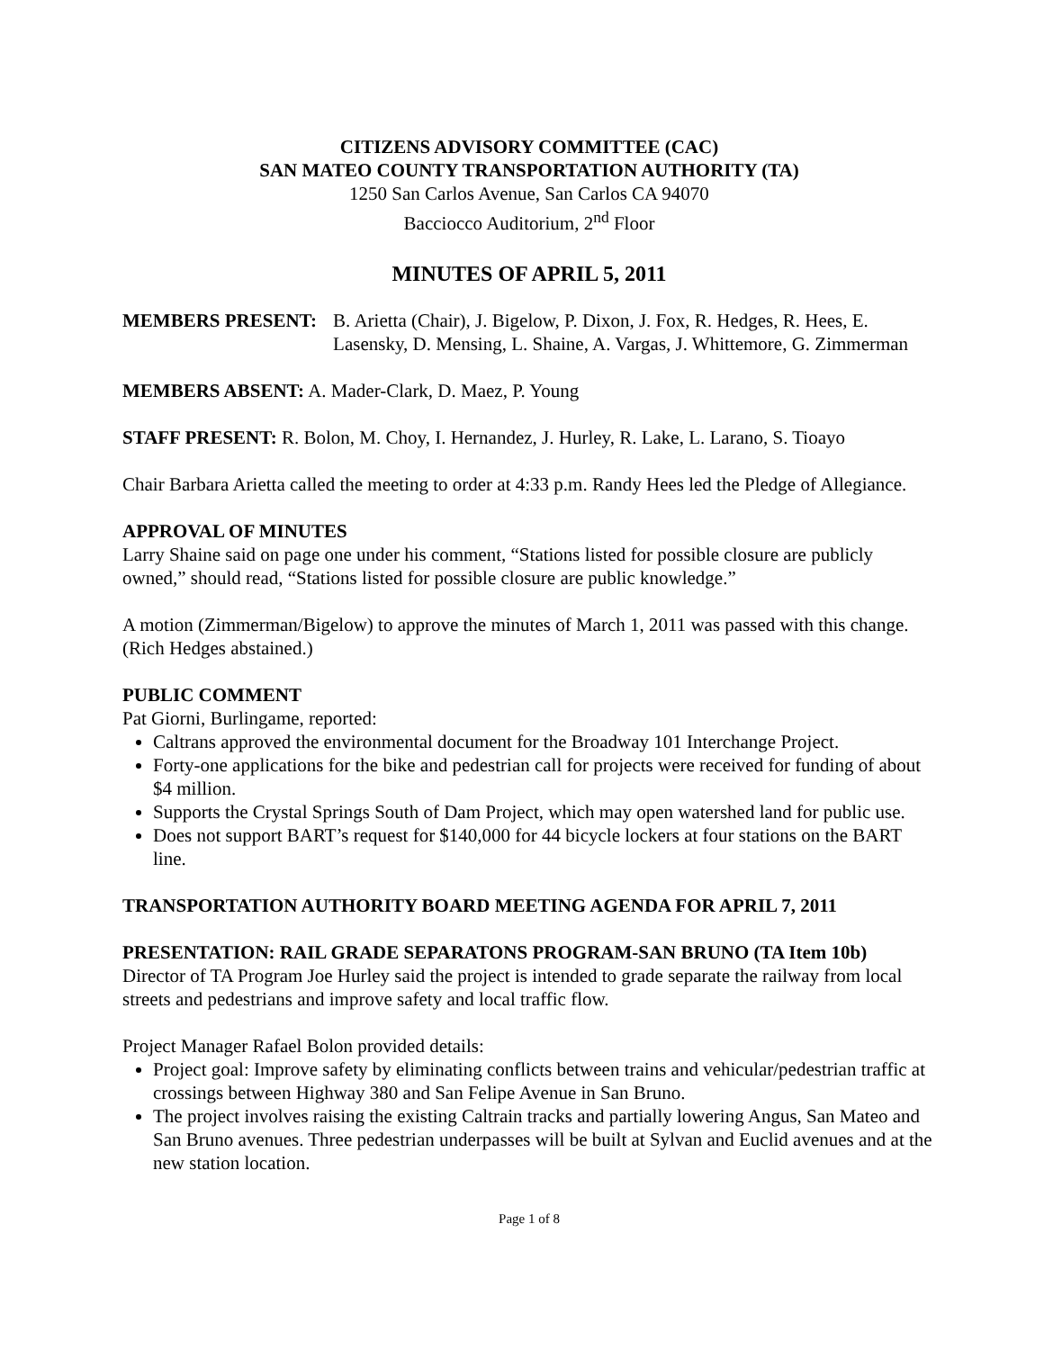CITIZENS ADVISORY COMMITTEE (CAC)
SAN MATEO COUNTY TRANSPORTATION AUTHORITY (TA)
1250 San Carlos Avenue, San Carlos CA 94070
Bacciocco Auditorium, 2<sup>nd</sup> Floor
MINUTES OF APRIL 5, 2011
MEMBERS PRESENT: B. Arietta (Chair), J. Bigelow, P. Dixon, J. Fox, R. Hedges, R. Hees, E. Lasensky, D. Mensing, L. Shaine, A. Vargas, J. Whittemore, G. Zimmerman
MEMBERS ABSENT: A. Mader-Clark, D. Maez, P. Young
STAFF PRESENT: R. Bolon, M. Choy, I. Hernandez, J. Hurley, R. Lake, L. Larano, S. Tioayo
Chair Barbara Arietta called the meeting to order at 4:33 p.m. Randy Hees led the Pledge of Allegiance.
APPROVAL OF MINUTES
Larry Shaine said on page one under his comment, “Stations listed for possible closure are publicly owned,” should read, “Stations listed for possible closure are public knowledge.”
A motion (Zimmerman/Bigelow) to approve the minutes of March 1, 2011 was passed with this change. (Rich Hedges abstained.)
PUBLIC COMMENT
Pat Giorni, Burlingame, reported:
Caltrans approved the environmental document for the Broadway 101 Interchange Project.
Forty-one applications for the bike and pedestrian call for projects were received for funding of about $4 million.
Supports the Crystal Springs South of Dam Project, which may open watershed land for public use.
Does not support BART’s request for $140,000 for 44 bicycle lockers at four stations on the BART line.
TRANSPORTATION AUTHORITY BOARD MEETING AGENDA FOR APRIL 7, 2011
PRESENTATION: RAIL GRADE SEPARATONS PROGRAM-SAN BRUNO (TA Item 10b)
Director of TA Program Joe Hurley said the project is intended to grade separate the railway from local streets and pedestrians and improve safety and local traffic flow.
Project Manager Rafael Bolon provided details:
Project goal: Improve safety by eliminating conflicts between trains and vehicular/pedestrian traffic at crossings between Highway 380 and San Felipe Avenue in San Bruno.
The project involves raising the existing Caltrain tracks and partially lowering Angus, San Mateo and San Bruno avenues. Three pedestrian underpasses will be built at Sylvan and Euclid avenues and at the new station location.
Page 1 of 8